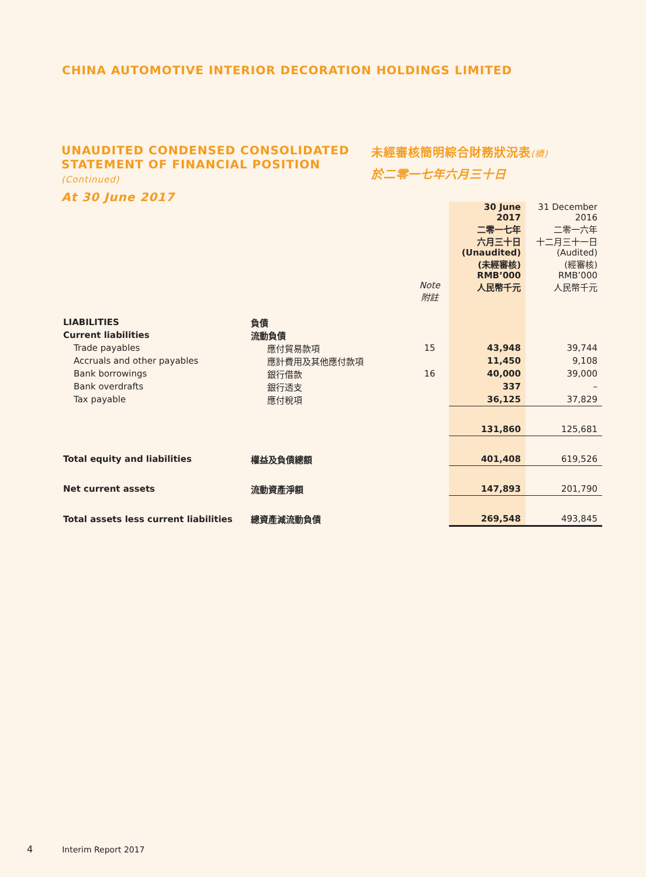CHINA AUTOMOTIVE INTERIOR DECORATION HOLDINGS LIMITED
UNAUDITED CONDENSED CONSOLIDATED STATEMENT OF FINANCIAL POSITION (Continued)
At 30 June 2017
未經審核簡明綜合財務狀況表(續)
於二零一七年六月三十日
| | | | 30 June 2017 二零一七年 六月三十日 (Unaudited) (未經審核) RMB’000 人民幣千元 | 31 December 2016 二零一六年 十二月三十一日 (Audited) (經審核) RMB’000 人民幣千元 |
| | | Note 附註 | | |
| LIABILITIES | 負債 | | | |
| Current liabilities | 流動負債 | | | |
| Trade payables | 應付貿易款項 | 15 | 43,948 | 39,744 |
| Accruals and other payables | 應計費用及其他應付款項 | | 11,450 | 9,108 |
| Bank borrowings | 銀行借款 | 16 | 40,000 | 39,000 |
| Bank overdrafts | 銀行透支 | | 337 | – |
| Tax payable | 應付稅項 | | 36,125 | 37,829 |
| | | | 131,860 | 125,681 |
| Total equity and liabilities | 權益及負債總額 | | 401,408 | 619,526 |
| Net current assets | 流動資產淨額 | | 147,893 | 201,790 |
| Total assets less current liabilities | 總資產減流動負債 | | 269,548 | 493,845 |
4 Interim Report 2017